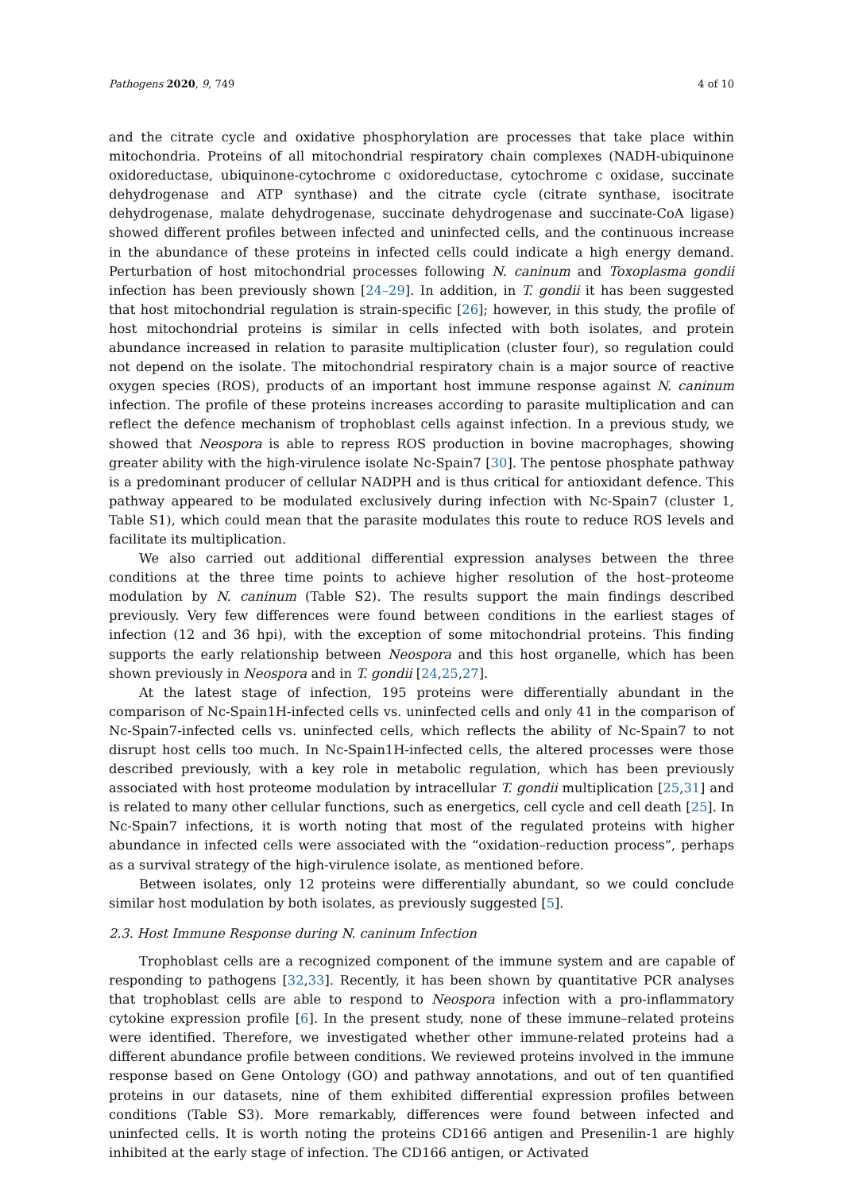Pathogens 2020, 9, 749 4 of 10
and the citrate cycle and oxidative phosphorylation are processes that take place within mitochondria. Proteins of all mitochondrial respiratory chain complexes (NADH-ubiquinone oxidoreductase, ubiquinone-cytochrome c oxidoreductase, cytochrome c oxidase, succinate dehydrogenase and ATP synthase) and the citrate cycle (citrate synthase, isocitrate dehydrogenase, malate dehydrogenase, succinate dehydrogenase and succinate-CoA ligase) showed different profiles between infected and uninfected cells, and the continuous increase in the abundance of these proteins in infected cells could indicate a high energy demand. Perturbation of host mitochondrial processes following N. caninum and Toxoplasma gondii infection has been previously shown [24–29]. In addition, in T. gondii it has been suggested that host mitochondrial regulation is strain-specific [26]; however, in this study, the profile of host mitochondrial proteins is similar in cells infected with both isolates, and protein abundance increased in relation to parasite multiplication (cluster four), so regulation could not depend on the isolate. The mitochondrial respiratory chain is a major source of reactive oxygen species (ROS), products of an important host immune response against N. caninum infection. The profile of these proteins increases according to parasite multiplication and can reflect the defence mechanism of trophoblast cells against infection. In a previous study, we showed that Neospora is able to repress ROS production in bovine macrophages, showing greater ability with the high-virulence isolate Nc-Spain7 [30]. The pentose phosphate pathway is a predominant producer of cellular NADPH and is thus critical for antioxidant defence. This pathway appeared to be modulated exclusively during infection with Nc-Spain7 (cluster 1, Table S1), which could mean that the parasite modulates this route to reduce ROS levels and facilitate its multiplication.
We also carried out additional differential expression analyses between the three conditions at the three time points to achieve higher resolution of the host–proteome modulation by N. caninum (Table S2). The results support the main findings described previously. Very few differences were found between conditions in the earliest stages of infection (12 and 36 hpi), with the exception of some mitochondrial proteins. This finding supports the early relationship between Neospora and this host organelle, which has been shown previously in Neospora and in T. gondii [24,25,27].
At the latest stage of infection, 195 proteins were differentially abundant in the comparison of Nc-Spain1H-infected cells vs. uninfected cells and only 41 in the comparison of Nc-Spain7-infected cells vs. uninfected cells, which reflects the ability of Nc-Spain7 to not disrupt host cells too much. In Nc-Spain1H-infected cells, the altered processes were those described previously, with a key role in metabolic regulation, which has been previously associated with host proteome modulation by intracellular T. gondii multiplication [25,31] and is related to many other cellular functions, such as energetics, cell cycle and cell death [25]. In Nc-Spain7 infections, it is worth noting that most of the regulated proteins with higher abundance in infected cells were associated with the “oxidation–reduction process”, perhaps as a survival strategy of the high-virulence isolate, as mentioned before.
Between isolates, only 12 proteins were differentially abundant, so we could conclude similar host modulation by both isolates, as previously suggested [5].
2.3. Host Immune Response during N. caninum Infection
Trophoblast cells are a recognized component of the immune system and are capable of responding to pathogens [32,33]. Recently, it has been shown by quantitative PCR analyses that trophoblast cells are able to respond to Neospora infection with a pro-inflammatory cytokine expression profile [6]. In the present study, none of these immune–related proteins were identified. Therefore, we investigated whether other immune-related proteins had a different abundance profile between conditions. We reviewed proteins involved in the immune response based on Gene Ontology (GO) and pathway annotations, and out of ten quantified proteins in our datasets, nine of them exhibited differential expression profiles between conditions (Table S3). More remarkably, differences were found between infected and uninfected cells. It is worth noting the proteins CD166 antigen and Presenilin-1 are highly inhibited at the early stage of infection. The CD166 antigen, or Activated